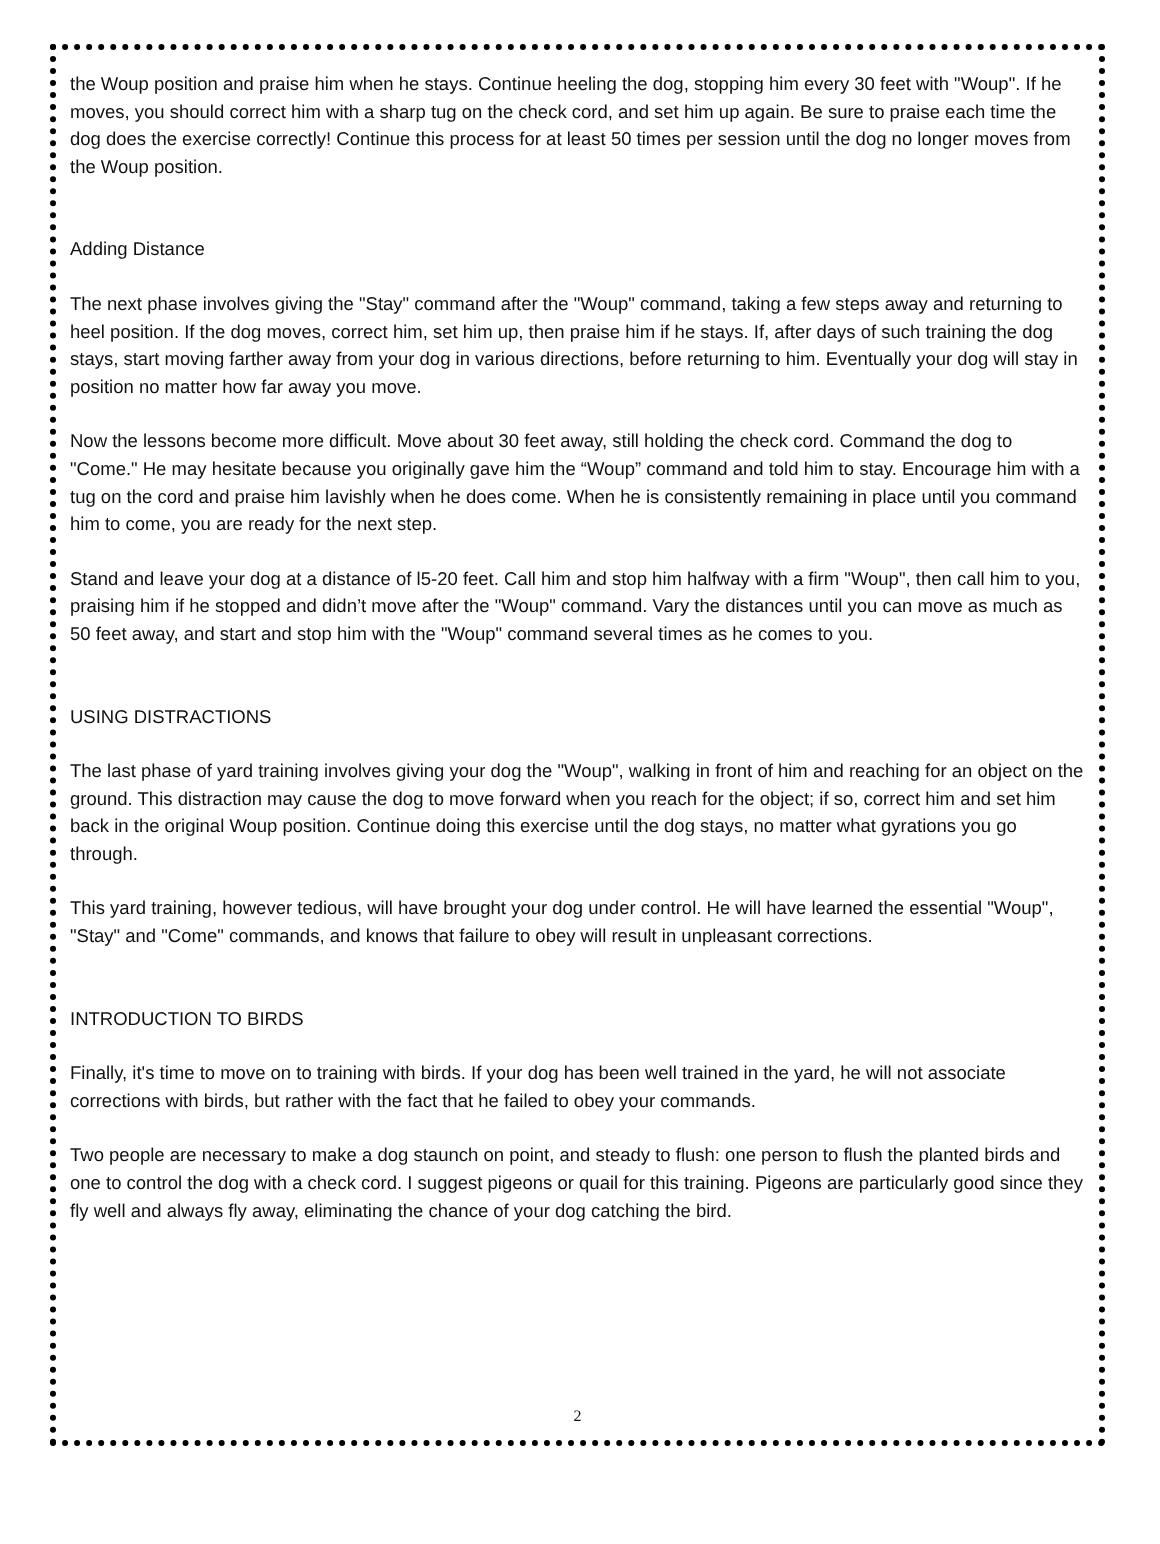the Woup position and praise him when he stays. Continue heeling the dog, stopping him every 30 feet with "Woup". If he moves, you should correct him with a sharp tug on the check cord, and set him up again. Be sure to praise each time the dog does the exercise correctly! Continue this process for at least 50 times per session until the dog no longer moves from the Woup position.
Adding Distance
The next phase involves giving the "Stay" command after the "Woup" command, taking a few steps away and returning to heel position. If the dog moves, correct him, set him up, then praise him if he stays. If, after days of such training the dog stays, start moving farther away from your dog in various directions, before returning to him. Eventually your dog will stay in position no matter how far away you move.
Now the lessons become more difficult. Move about 30 feet away, still holding the check cord. Command the dog to "Come." He may hesitate because you originally gave him the “Woup” command and told him to stay. Encourage him with a tug on the cord and praise him lavishly when he does come. When he is consistently remaining in place until you command him to come, you are ready for the next step.
Stand and leave your dog at a distance of l5-20 feet. Call him and stop him halfway with a firm "Woup", then call him to you, praising him if he stopped and didn’t move after the "Woup" command. Vary the distances until you can move as much as 50 feet away, and start and stop him with the "Woup" command several times as he comes to you.
USING DISTRACTIONS
The last phase of yard training involves giving your dog the "Woup", walking in front of him and reaching for an object on the ground. This distraction may cause the dog to move forward when you reach for the object; if so, correct him and set him back in the original Woup position. Continue doing this exercise until the dog stays, no matter what gyrations you go through.
This yard training, however tedious, will have brought your dog under control. He will have learned the essential "Woup", "Stay" and "Come" commands, and knows that failure to obey will result in unpleasant corrections.
INTRODUCTION TO BIRDS
Finally, it's time to move on to training with birds. If your dog has been well trained in the yard, he will not associate corrections with birds, but rather with the fact that he failed to obey your commands.
Two people are necessary to make a dog staunch on point, and steady to flush: one person to flush the planted birds and one to control the dog with a check cord. I suggest pigeons or quail for this training. Pigeons are particularly good since they fly well and always fly away, eliminating the chance of your dog catching the bird.
2